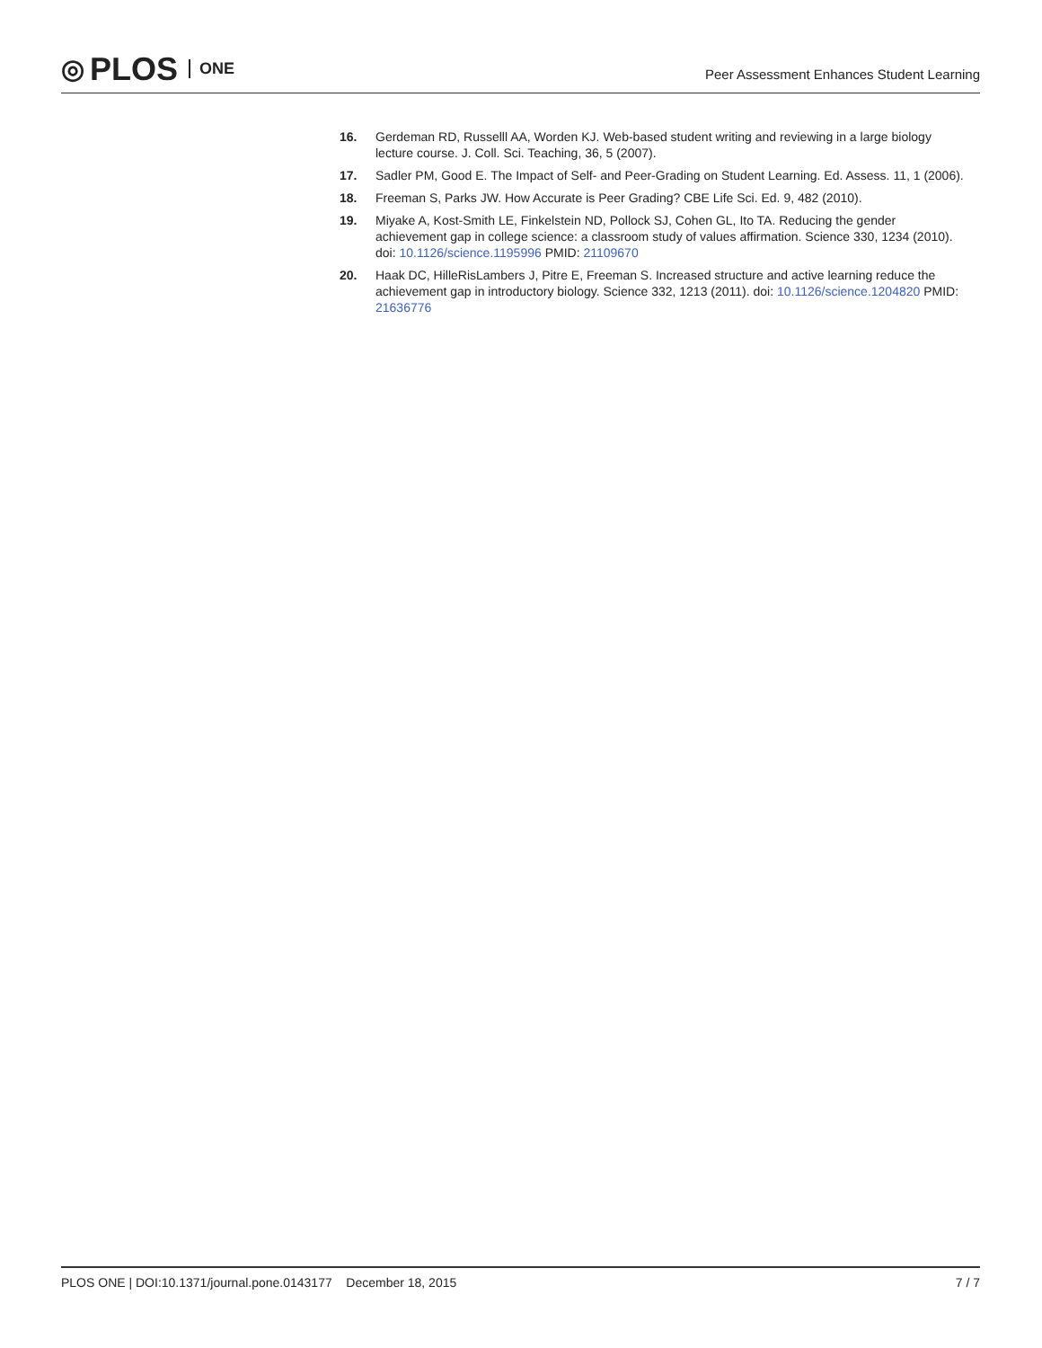◎ PLOS ONE
Peer Assessment Enhances Student Learning
16. Gerdeman RD, Russelll AA, Worden KJ. Web-based student writing and reviewing in a large biology lecture course. J. Coll. Sci. Teaching, 36, 5 (2007).
17. Sadler PM, Good E. The Impact of Self- and Peer-Grading on Student Learning. Ed. Assess. 11, 1 (2006).
18. Freeman S, Parks JW. How Accurate is Peer Grading? CBE Life Sci. Ed. 9, 482 (2010).
19. Miyake A, Kost-Smith LE, Finkelstein ND, Pollock SJ, Cohen GL, Ito TA. Reducing the gender achievement gap in college science: a classroom study of values affirmation. Science 330, 1234 (2010). doi: 10.1126/science.1195996 PMID: 21109670
20. Haak DC, HilleRisLambers J, Pitre E, Freeman S. Increased structure and active learning reduce the achievement gap in introductory biology. Science 332, 1213 (2011). doi: 10.1126/science.1204820 PMID: 21636776
PLOS ONE | DOI:10.1371/journal.pone.0143177 December 18, 2015 7 / 7